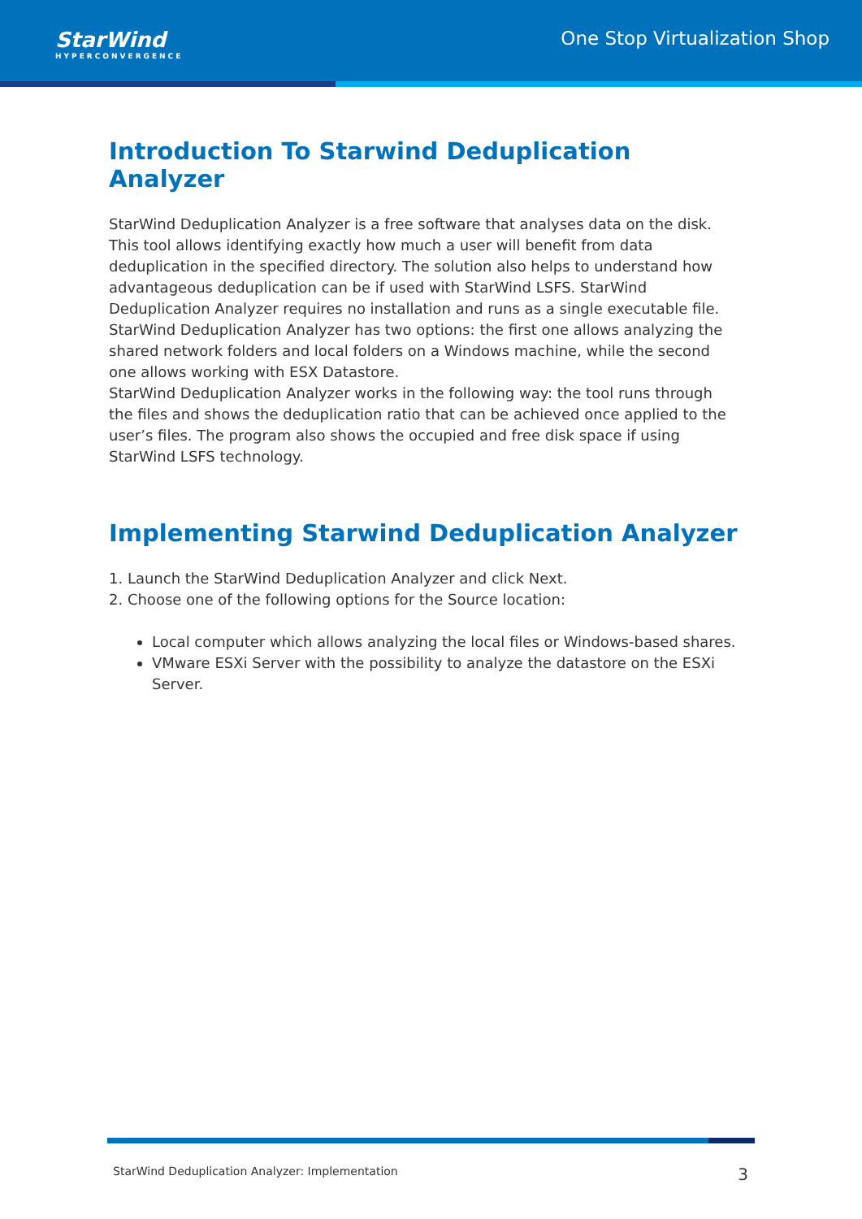StarWind
HYPERCONVERGENCE
One Stop Virtualization Shop
Introduction To Starwind Deduplication Analyzer
StarWind Deduplication Analyzer is a free software that analyses data on the disk. This tool allows identifying exactly how much a user will benefit from data deduplication in the specified directory. The solution also helps to understand how advantageous deduplication can be if used with StarWind LSFS. StarWind Deduplication Analyzer requires no installation and runs as a single executable file.
StarWind Deduplication Analyzer has two options: the first one allows analyzing the shared network folders and local folders on a Windows machine, while the second one allows working with ESX Datastore.
StarWind Deduplication Analyzer works in the following way: the tool runs through the files and shows the deduplication ratio that can be achieved once applied to the user’s files. The program also shows the occupied and free disk space if using StarWind LSFS technology.
Implementing Starwind Deduplication Analyzer
1. Launch the StarWind Deduplication Analyzer and click Next.
2. Choose one of the following options for the Source location:
Local computer which allows analyzing the local files or Windows-based shares.
VMware ESXi Server with the possibility to analyze the datastore on the ESXi Server.
StarWind Deduplication Analyzer: Implementation 3